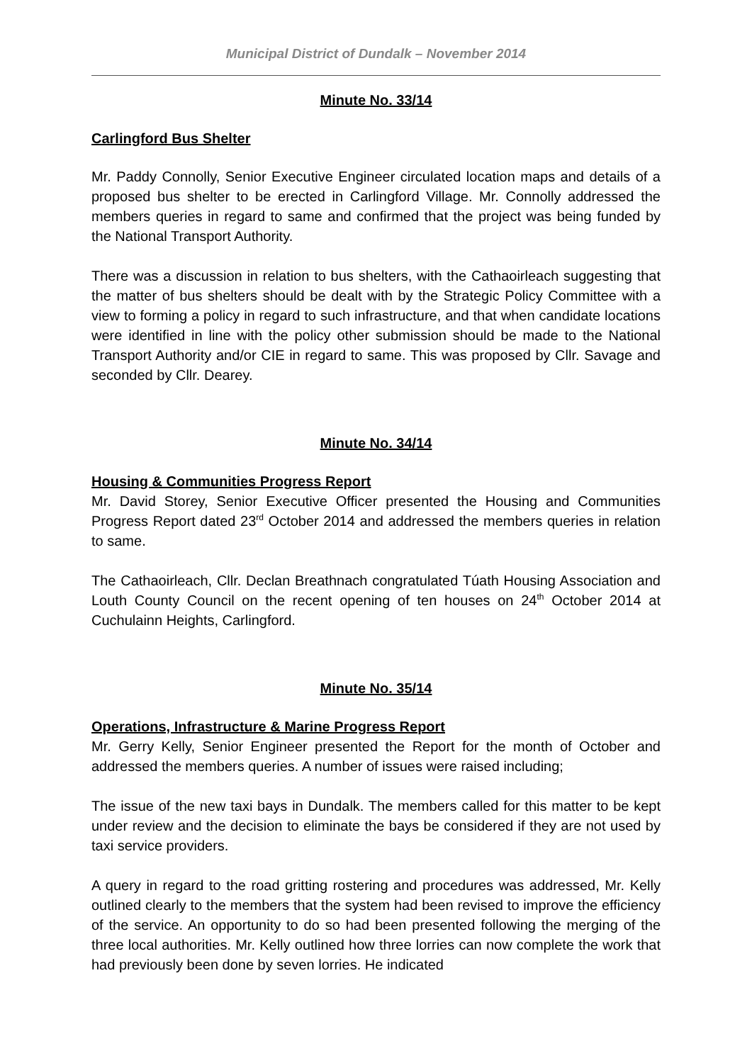Municipal District of Dundalk – November 2014
Minute No. 33/14
Carlingford Bus Shelter
Mr. Paddy Connolly, Senior Executive Engineer circulated location maps and details of a proposed bus shelter to be erected in Carlingford Village. Mr. Connolly addressed the members queries in regard to same and confirmed that the project was being funded by the National Transport Authority.
There was a discussion in relation to bus shelters, with the Cathaoirleach suggesting that the matter of bus shelters should be dealt with by the Strategic Policy Committee with a view to forming a policy in regard to such infrastructure, and that when candidate locations were identified in line with the policy other submission should be made to the National Transport Authority and/or CIE in regard to same. This was proposed by Cllr. Savage and seconded by Cllr. Dearey.
Minute No. 34/14
Housing & Communities Progress Report
Mr. David Storey, Senior Executive Officer presented the Housing and Communities Progress Report dated 23<sup>rd</sup> October 2014 and addressed the members queries in relation to same.
The Cathaoirleach, Cllr. Declan Breathnach congratulated Túath Housing Association and Louth County Council on the recent opening of ten houses on 24<sup>th</sup> October 2014 at Cuchulainn Heights, Carlingford.
Minute No. 35/14
Operations, Infrastructure & Marine Progress Report
Mr. Gerry Kelly, Senior Engineer presented the Report for the month of October and addressed the members queries. A number of issues were raised including;
The issue of the new taxi bays in Dundalk. The members called for this matter to be kept under review and the decision to eliminate the bays be considered if they are not used by taxi service providers.
A query in regard to the road gritting rostering and procedures was addressed, Mr. Kelly outlined clearly to the members that the system had been revised to improve the efficiency of the service. An opportunity to do so had been presented following the merging of the three local authorities. Mr. Kelly outlined how three lorries can now complete the work that had previously been done by seven lorries. He indicated